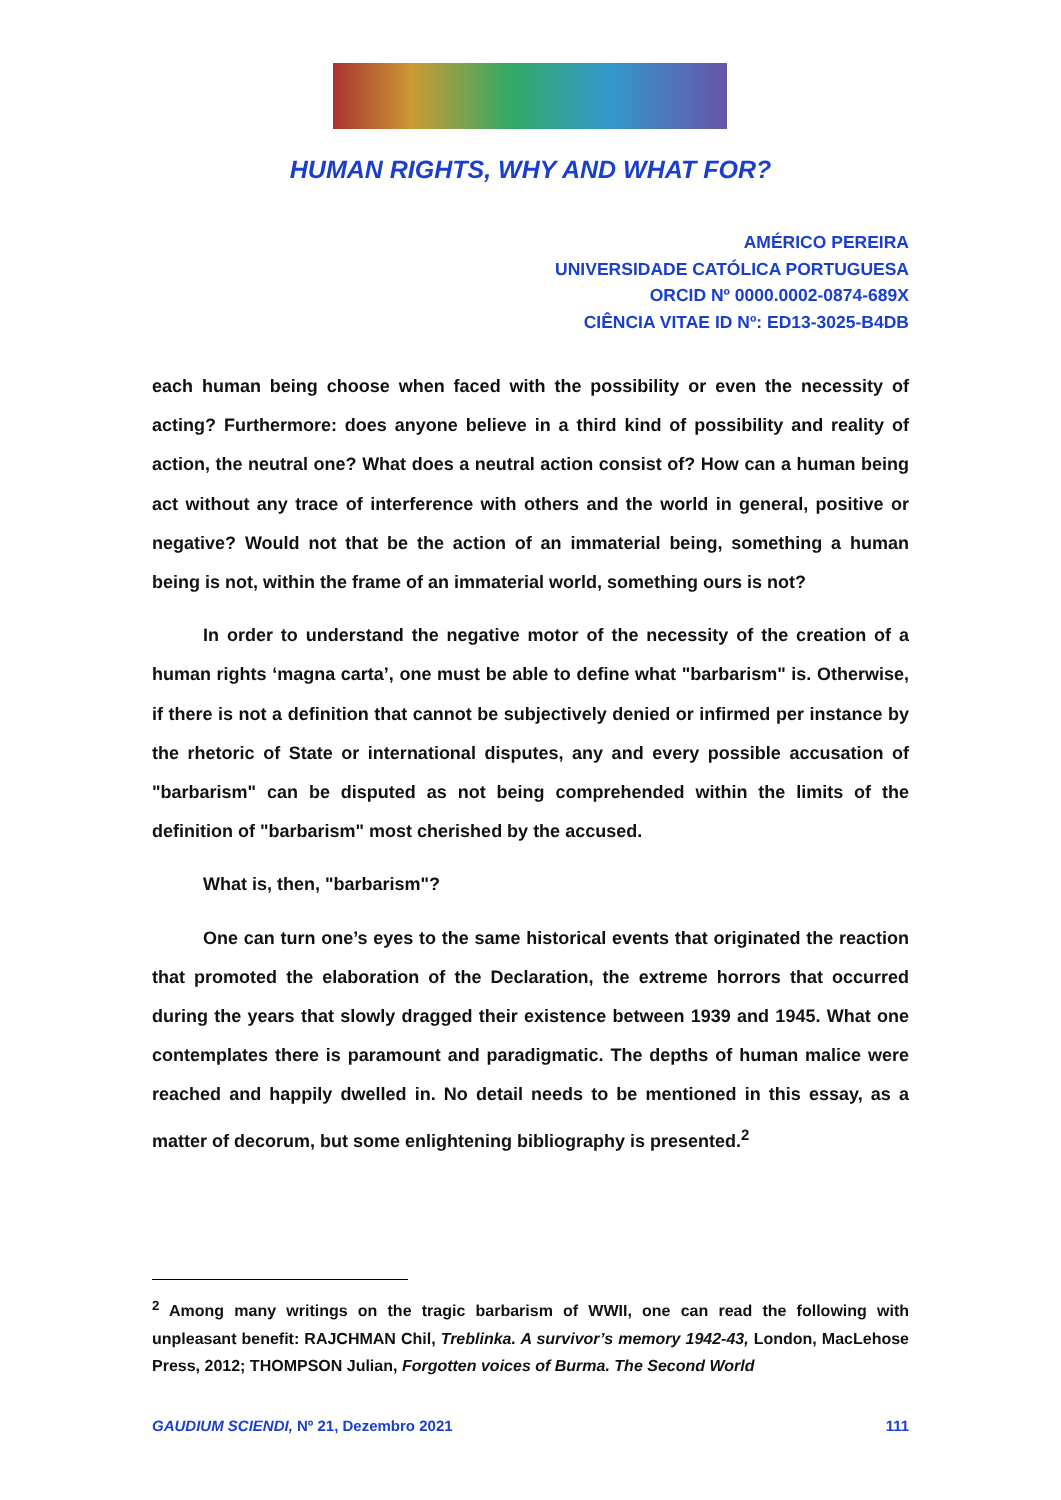HUMAN RIGHTS, WHY AND WHAT FOR?
AMÉRICO PEREIRA
UNIVERSIDADE CATÓLICA PORTUGUESA
ORCID Nº 0000.0002-0874-689X
CIÊNCIA VITAE ID Nº: ED13-3025-B4DB
each human being choose when faced with the possibility or even the necessity of acting? Furthermore: does anyone believe in a third kind of possibility and reality of action, the neutral one? What does a neutral action consist of? How can a human being act without any trace of interference with others and the world in general, positive or negative? Would not that be the action of an immaterial being, something a human being is not, within the frame of an immaterial world, something ours is not?
In order to understand the negative motor of the necessity of the creation of a human rights ‘magna carta’, one must be able to define what "barbarism" is. Otherwise, if there is not a definition that cannot be subjectively denied or infirmed per instance by the rhetoric of State or international disputes, any and every possible accusation of "barbarism" can be disputed as not being comprehended within the limits of the definition of "barbarism" most cherished by the accused.
What is, then, "barbarism"?
One can turn one’s eyes to the same historical events that originated the reaction that promoted the elaboration of the Declaration, the extreme horrors that occurred during the years that slowly dragged their existence between 1939 and 1945. What one contemplates there is paramount and paradigmatic. The depths of human malice were reached and happily dwelled in. No detail needs to be mentioned in this essay, as a matter of decorum, but some enlightening bibliography is presented.<sup>2</sup>
<sup>2</sup> Among many writings on the tragic barbarism of WWII, one can read the following with unpleasant benefit: RAJCHMAN Chil, Treblinka. A survivor’s memory 1942-43, London, MacLehose Press, 2012; THOMPSON Julian, Forgotten voices of Burma. The Second World
GAUDIUM SCIENDI, Nº 21, Dezembro 2021 111